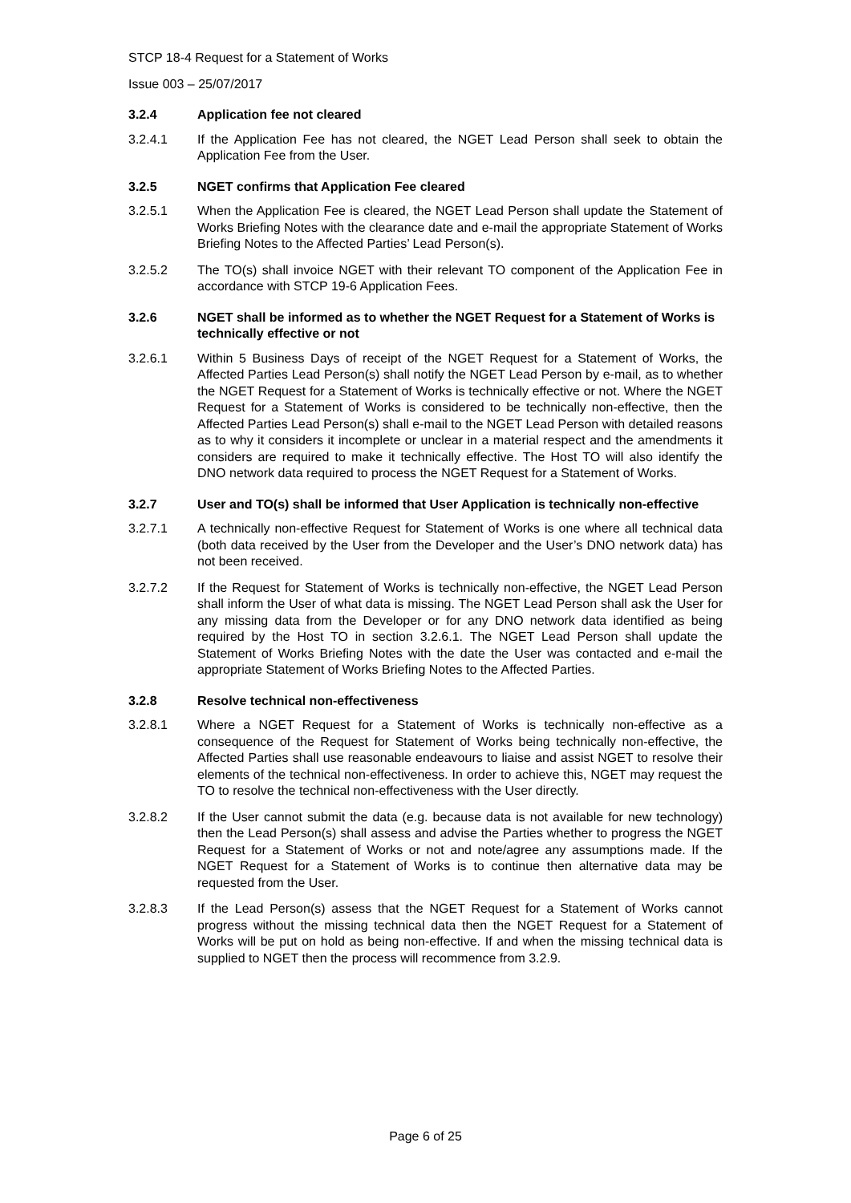STCP 18-4 Request for a Statement of Works
Issue 003 – 25/07/2017
3.2.4 Application fee not cleared
3.2.4.1 If the Application Fee has not cleared, the NGET Lead Person shall seek to obtain the Application Fee from the User.
3.2.5 NGET confirms that Application Fee cleared
3.2.5.1 When the Application Fee is cleared, the NGET Lead Person shall update the Statement of Works Briefing Notes with the clearance date and e-mail the appropriate Statement of Works Briefing Notes to the Affected Parties’ Lead Person(s).
3.2.5.2 The TO(s) shall invoice NGET with their relevant TO component of the Application Fee in accordance with STCP 19-6 Application Fees.
3.2.6 NGET shall be informed as to whether the NGET Request for a Statement of Works is technically effective or not
3.2.6.1 Within 5 Business Days of receipt of the NGET Request for a Statement of Works, the Affected Parties Lead Person(s) shall notify the NGET Lead Person by e-mail, as to whether the NGET Request for a Statement of Works is technically effective or not. Where the NGET Request for a Statement of Works is considered to be technically non-effective, then the Affected Parties Lead Person(s) shall e-mail to the NGET Lead Person with detailed reasons as to why it considers it incomplete or unclear in a material respect and the amendments it considers are required to make it technically effective. The Host TO will also identify the DNO network data required to process the NGET Request for a Statement of Works.
3.2.7 User and TO(s) shall be informed that User Application is technically non-effective
3.2.7.1 A technically non-effective Request for Statement of Works is one where all technical data (both data received by the User from the Developer and the User’s DNO network data) has not been received.
3.2.7.2 If the Request for Statement of Works is technically non-effective, the NGET Lead Person shall inform the User of what data is missing. The NGET Lead Person shall ask the User for any missing data from the Developer or for any DNO network data identified as being required by the Host TO in section 3.2.6.1. The NGET Lead Person shall update the Statement of Works Briefing Notes with the date the User was contacted and e-mail the appropriate Statement of Works Briefing Notes to the Affected Parties.
3.2.8 Resolve technical non-effectiveness
3.2.8.1 Where a NGET Request for a Statement of Works is technically non-effective as a consequence of the Request for Statement of Works being technically non-effective, the Affected Parties shall use reasonable endeavours to liaise and assist NGET to resolve their elements of the technical non-effectiveness. In order to achieve this, NGET may request the TO to resolve the technical non-effectiveness with the User directly.
3.2.8.2 If the User cannot submit the data (e.g. because data is not available for new technology) then the Lead Person(s) shall assess and advise the Parties whether to progress the NGET Request for a Statement of Works or not and note/agree any assumptions made. If the NGET Request for a Statement of Works is to continue then alternative data may be requested from the User.
3.2.8.3 If the Lead Person(s) assess that the NGET Request for a Statement of Works cannot progress without the missing technical data then the NGET Request for a Statement of Works will be put on hold as being non-effective. If and when the missing technical data is supplied to NGET then the process will recommence from 3.2.9.
Page 6 of 25